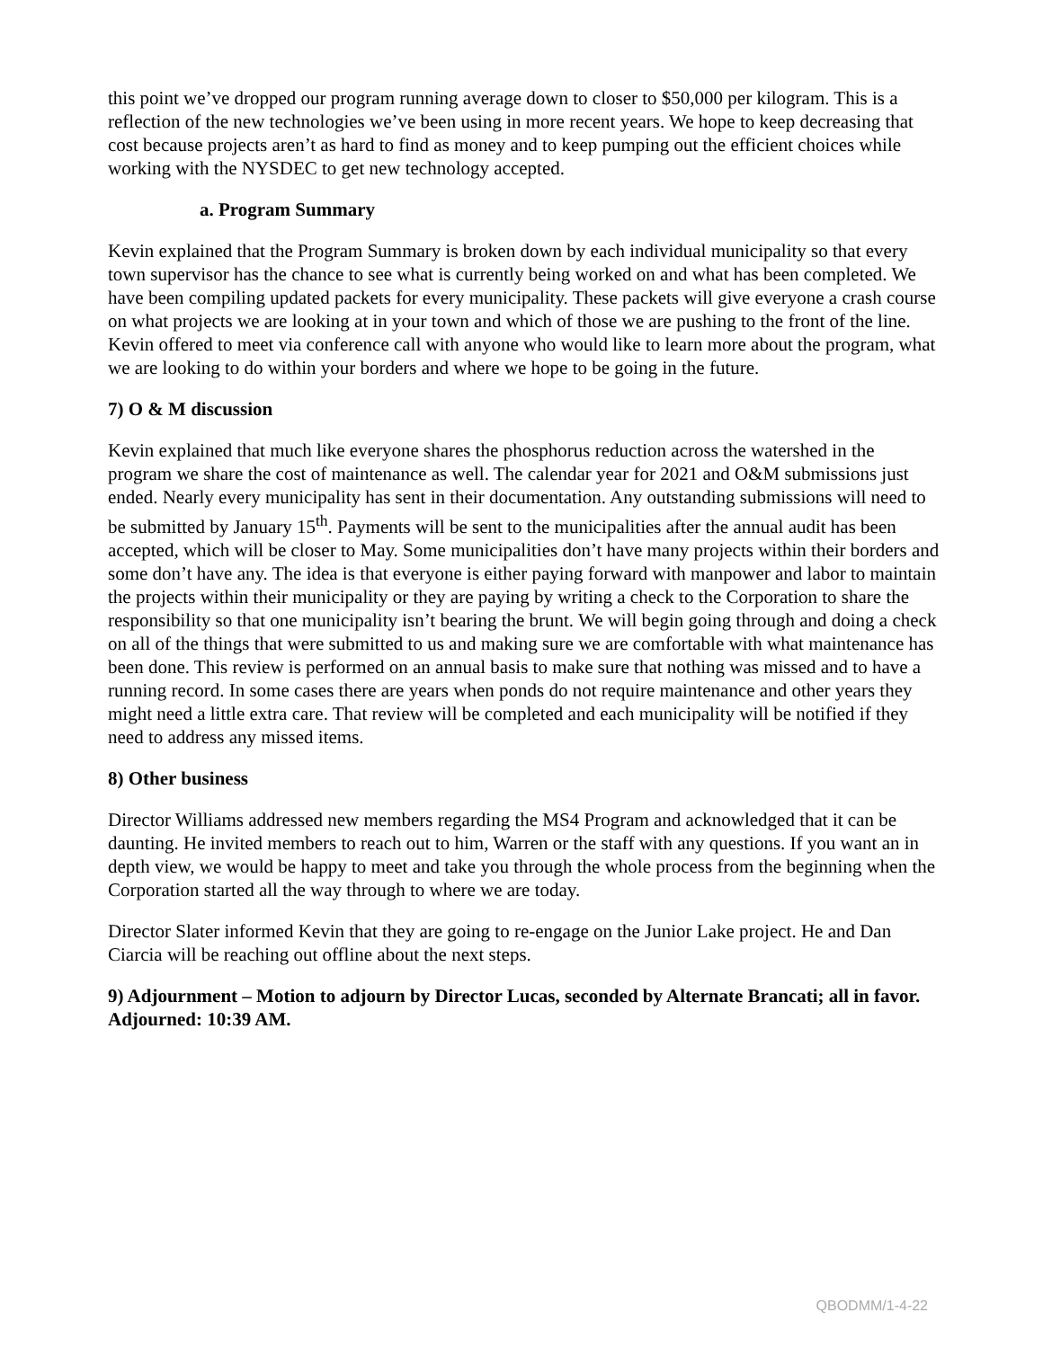this point we’ve dropped our program running average down to closer to $50,000 per kilogram. This is a reflection of the new technologies we’ve been using in more recent years. We hope to keep decreasing that cost because projects aren’t as hard to find as money and to keep pumping out the efficient choices while working with the NYSDEC to get new technology accepted.
a. Program Summary
Kevin explained that the Program Summary is broken down by each individual municipality so that every town supervisor has the chance to see what is currently being worked on and what has been completed. We have been compiling updated packets for every municipality. These packets will give everyone a crash course on what projects we are looking at in your town and which of those we are pushing to the front of the line. Kevin offered to meet via conference call with anyone who would like to learn more about the program, what we are looking to do within your borders and where we hope to be going in the future.
7) O & M discussion
Kevin explained that much like everyone shares the phosphorus reduction across the watershed in the program we share the cost of maintenance as well. The calendar year for 2021 and O&M submissions just ended. Nearly every municipality has sent in their documentation. Any outstanding submissions will need to be submitted by January 15<sup>th</sup>. Payments will be sent to the municipalities after the annual audit has been accepted, which will be closer to May. Some municipalities don’t have many projects within their borders and some don’t have any. The idea is that everyone is either paying forward with manpower and labor to maintain the projects within their municipality or they are paying by writing a check to the Corporation to share the responsibility so that one municipality isn’t bearing the brunt. We will begin going through and doing a check on all of the things that were submitted to us and making sure we are comfortable with what maintenance has been done. This review is performed on an annual basis to make sure that nothing was missed and to have a running record. In some cases there are years when ponds do not require maintenance and other years they might need a little extra care. That review will be completed and each municipality will be notified if they need to address any missed items.
8) Other business
Director Williams addressed new members regarding the MS4 Program and acknowledged that it can be daunting. He invited members to reach out to him, Warren or the staff with any questions. If you want an in depth view, we would be happy to meet and take you through the whole process from the beginning when the Corporation started all the way through to where we are today.
Director Slater informed Kevin that they are going to re-engage on the Junior Lake project. He and Dan Ciarcia will be reaching out offline about the next steps.
9) Adjournment – Motion to adjourn by Director Lucas, seconded by Alternate Brancati; all in favor. Adjourned: 10:39 AM.
QBODMM/1-4-22